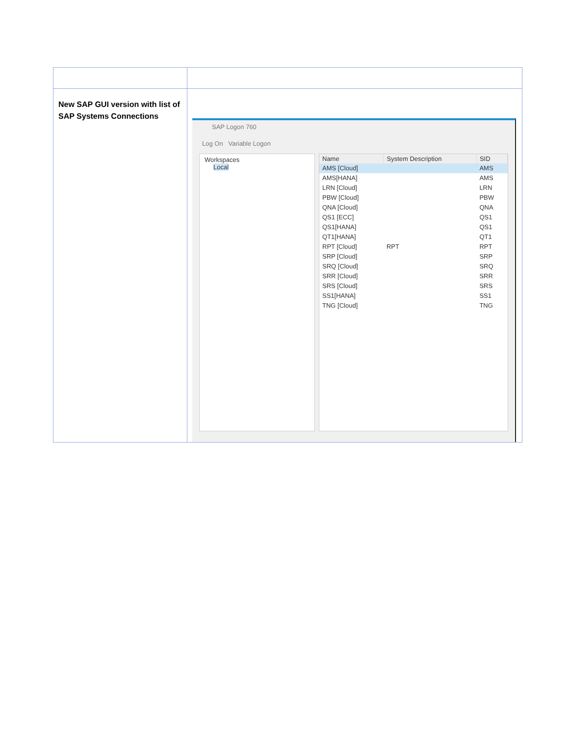| New SAP GUI version with list of SAP Systems Connections | SAP Logon 760 Log On Variable Logon Workspaces Local / Name / System Description / SID / / --- / --- / --- / / AMS [Cloud] / / AMS / / AMS[HANA] / / AMS / / LRN [Cloud] / / LRN / / PBW [Cloud] / / PBW / / QNA [Cloud] / / QNA / / QS1 [ECC] / / QS1 / / QS1[HANA] / / QS1 / / QT1[HANA] / / QT1 / / RPT [Cloud] / RPT / RPT / / SRP [Cloud] / / SRP / / SRQ [Cloud] / / SRQ / / SRR [Cloud] / / SRR / / SRS [Cloud] / / SRS / / SS1[HANA] / / SS1 / / TNG [Cloud] / / TNG / |